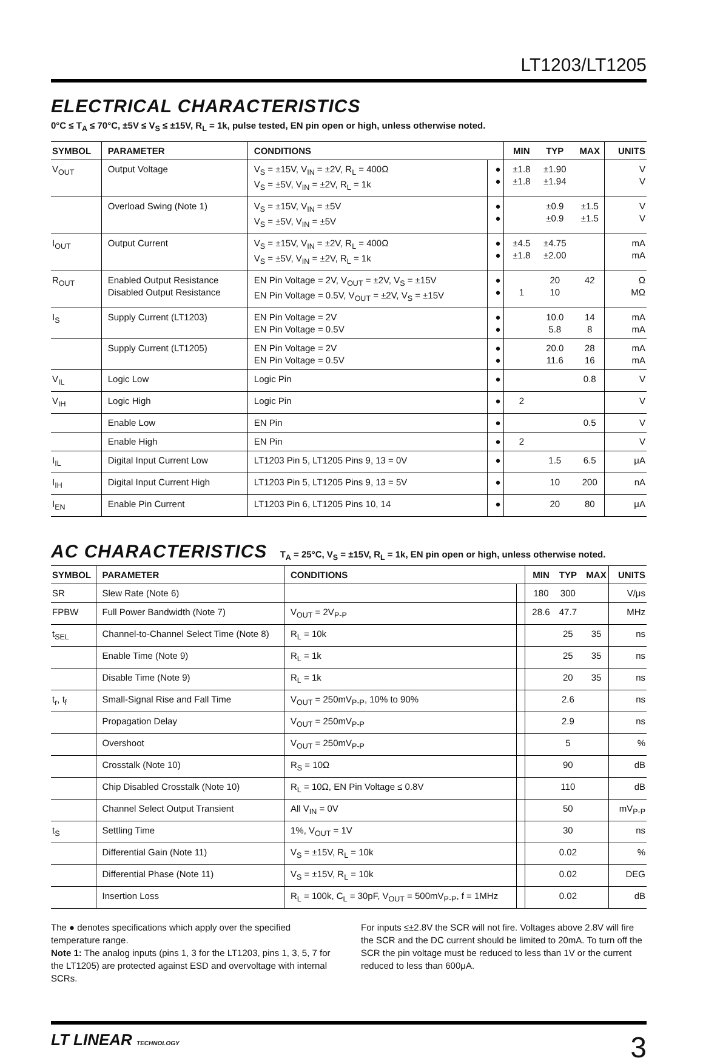LT1203/LT1205
ELECTRICAL CHARACTERISTICS
0°C ≤ T<sub>A</sub> ≤ 70°C, ±5V ≤ V<sub>S</sub> ≤ ±15V, R<sub>L</sub> = 1k, pulse tested, EN pin open or high, unless otherwise noted.
| SYMBOL | PARAMETER | CONDITIONS | | MIN | TYP | MAX | UNITS |
| --- | --- | --- | --- | --- | --- | --- | --- |
| V<sub>OUT</sub> | Output Voltage | V<sub>S</sub> = ±15V, V<sub>IN</sub> = ±2V, R<sub>L</sub> = 400Ω V<sub>S</sub> = ±5V, V<sub>IN</sub> = ±2V, R<sub>L</sub> = 1k | ● ● | ±1.8 ±1.8 | ±1.90 ±1.94 | | V V |
| | Overload Swing (Note 1) | V<sub>S</sub> = ±15V, V<sub>IN</sub> = ±5V V<sub>S</sub> = ±5V, V<sub>IN</sub> = ±5V | ● ● | | ±0.9 ±0.9 | ±1.5 ±1.5 | V V |
| I<sub>OUT</sub> | Output Current | V<sub>S</sub> = ±15V, V<sub>IN</sub> = ±2V, R<sub>L</sub> = 400Ω V<sub>S</sub> = ±5V, V<sub>IN</sub> = ±2V, R<sub>L</sub> = 1k | ● ● | ±4.5 ±1.8 | ±4.75 ±2.00 | | mA mA |
| R<sub>OUT</sub> | Enabled Output Resistance Disabled Output Resistance | EN Pin Voltage = 2V, V<sub>OUT</sub> = ±2V, V<sub>S</sub> = ±15V EN Pin Voltage = 0.5V, V<sub>OUT</sub> = ±2V, V<sub>S</sub> = ±15V | ● ● | 1 | 20 10 | 42 | Ω MΩ |
| I<sub>S</sub> | Supply Current (LT1203) | EN Pin Voltage = 2V EN Pin Voltage = 0.5V | ● ● | | 10.0 5.8 | 14 8 | mA mA |
| | Supply Current (LT1205) | EN Pin Voltage = 2V EN Pin Voltage = 0.5V | ● ● | | 20.0 11.6 | 28 16 | mA mA |
| V<sub>IL</sub> | Logic Low | Logic Pin | ● | | | 0.8 | V |
| V<sub>IH</sub> | Logic High | Logic Pin | ● | 2 | | | V |
| | Enable Low | EN Pin | ● | | | 0.5 | V |
| | Enable High | EN Pin | ● | 2 | | | V |
| I<sub>IL</sub> | Digital Input Current Low | LT1203 Pin 5, LT1205 Pins 9, 13 = 0V | ● | | 1.5 | 6.5 | μA |
| I<sub>IH</sub> | Digital Input Current High | LT1203 Pin 5, LT1205 Pins 9, 13 = 5V | ● | | 10 | 200 | nA |
| I<sub>EN</sub> | Enable Pin Current | LT1203 Pin 6, LT1205 Pins 10, 14 | ● | | 20 | 80 | μA |
AC CHARACTERISTICS T<sub>A</sub> = 25°C, V<sub>S</sub> = ±15V, R<sub>L</sub> = 1k, EN pin open or high, unless otherwise noted.
| SYMBOL | PARAMETER | CONDITIONS | | MIN | TYP | MAX | UNITS |
| --- | --- | --- | --- | --- | --- | --- | --- |
| SR | Slew Rate (Note 6) | | | 180 | 300 | | V/μs |
| FPBW | Full Power Bandwidth (Note 7) | V<sub>OUT</sub> = 2V<sub>P-P</sub> | | 28.6 | 47.7 | | MHz |
| t<sub>SEL</sub> | Channel-to-Channel Select Time (Note 8) | R<sub>L</sub> = 10k | | | 25 | 35 | ns |
| | Enable Time (Note 9) | R<sub>L</sub> = 1k | | | 25 | 35 | ns |
| | Disable Time (Note 9) | R<sub>L</sub> = 1k | | | 20 | 35 | ns |
| t<sub>r</sub>, t<sub>f</sub> | Small-Signal Rise and Fall Time | V<sub>OUT</sub> = 250mV<sub>P-P</sub>, 10% to 90% | | | 2.6 | | ns |
| | Propagation Delay | V<sub>OUT</sub> = 250mV<sub>P-P</sub> | | | 2.9 | | ns |
| | Overshoot | V<sub>OUT</sub> = 250mV<sub>P-P</sub> | | | 5 | | % |
| | Crosstalk (Note 10) | R<sub>S</sub> = 10Ω | | | 90 | | dB |
| | Chip Disabled Crosstalk (Note 10) | R<sub>L</sub> = 10Ω, EN Pin Voltage ≤ 0.8V | | | 110 | | dB |
| | Channel Select Output Transient | All V<sub>IN</sub> = 0V | | | 50 | | mV<sub>P-P</sub> |
| t<sub>S</sub> | Settling Time | 1%, V<sub>OUT</sub> = 1V | | | 30 | | ns |
| | Differential Gain (Note 11) | V<sub>S</sub> = ±15V, R<sub>L</sub> = 10k | | | 0.02 | | % |
| | Differential Phase (Note 11) | V<sub>S</sub> = ±15V, R<sub>L</sub> = 10k | | | 0.02 | | DEG |
| | Insertion Loss | R<sub>L</sub> = 100k, C<sub>L</sub> = 30pF, V<sub>OUT</sub> = 500mV<sub>P-P</sub>, f = 1MHz | | | 0.02 | | dB |
The ● denotes specifications which apply over the specified temperature range.
Note 1: The analog inputs (pins 1, 3 for the LT1203, pins 1, 3, 5, 7 for the LT1205) are protected against ESD and overvoltage with internal SCRs.
For inputs ≤±2.8V the SCR will not fire. Voltages above 2.8V will fire the SCR and the DC current should be limited to 20mA. To turn off the SCR the pin voltage must be reduced to less than 1V or the current reduced to less than 600μA.
LT LINEAR TECHNOLOGY
3